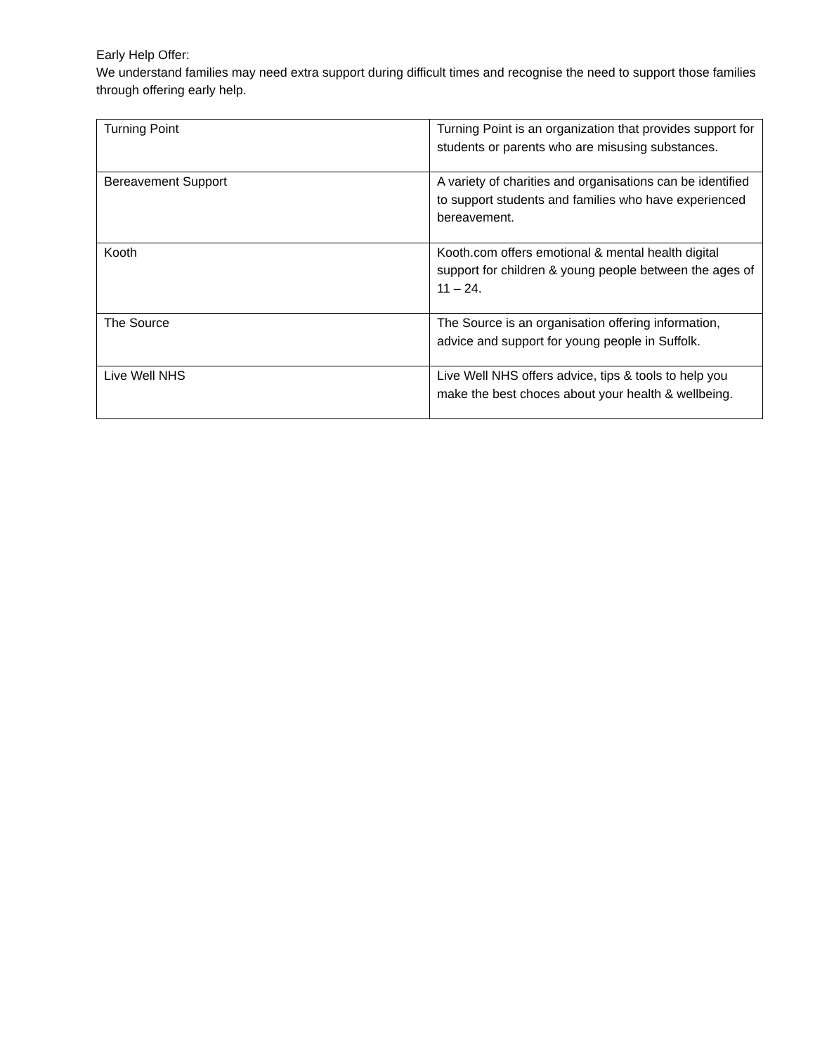Early Help Offer:
We understand families may need extra support during difficult times and recognise the need to support those families through offering early help.
| Turning Point | Turning Point is an organization that provides support for students or parents who are misusing substances. |
| Bereavement Support | A variety of charities and organisations can be identified to support students and families who have experienced bereavement. |
| Kooth | Kooth.com offers emotional & mental health digital support for children & young people between the ages of 11 – 24. |
| The Source | The Source is an organisation offering information, advice and support for young people in Suffolk. |
| Live Well NHS | Live Well NHS offers advice, tips & tools to help you make the best choces about your health & wellbeing. |